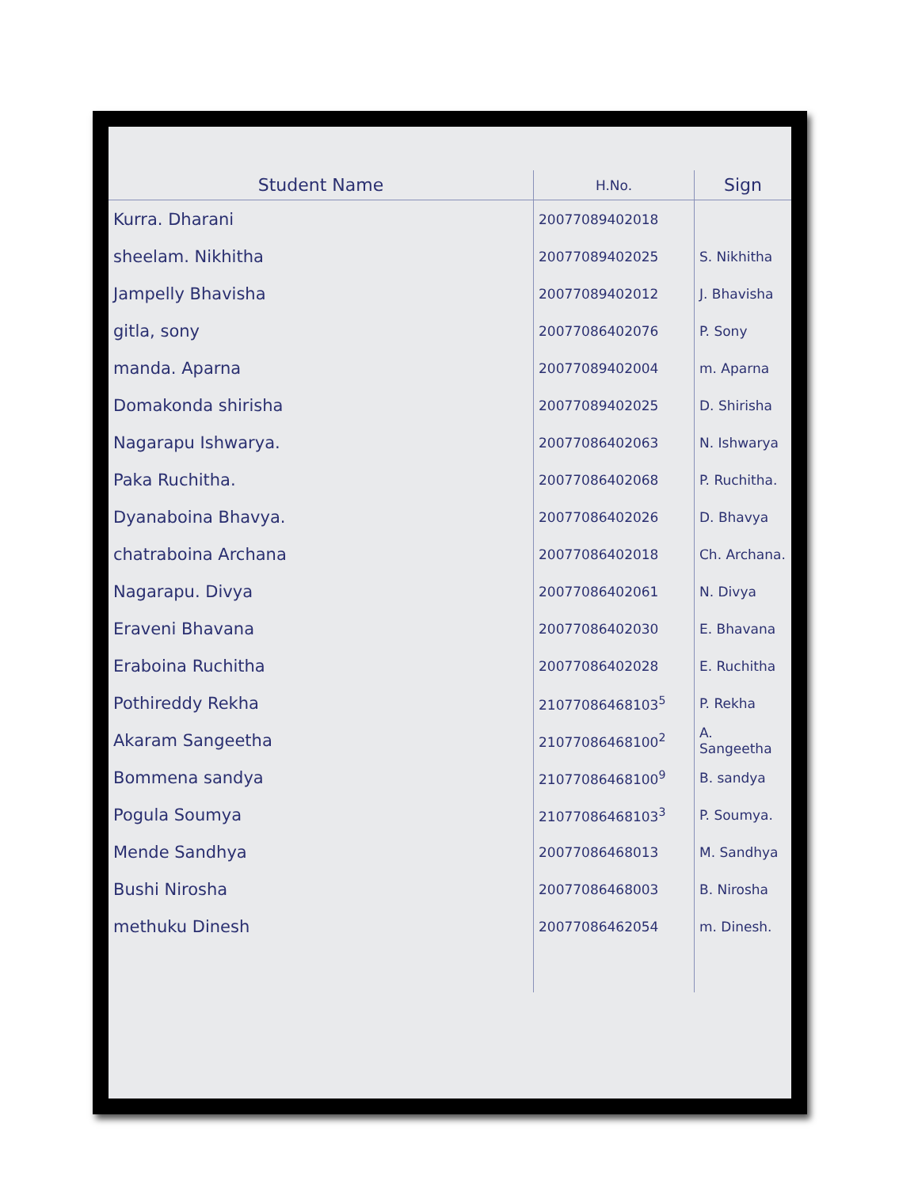| Student Name | H.No. | Sign |
| --- | --- | --- |
| Kurra. Dharani | 20077089402018 | |
| sheelam. Nikhitha | 20077089402025 | S. Nikhitha |
| Jampelly Bhavisha | 20077089402012 | J. Bhavisha |
| gitla, sony | 20077086402076 | P. Sony |
| manda. Aparna | 20077089402004 | m. Aparna |
| Domakonda shirisha | 20077089402025 | D. Shirisha |
| Nagarapu Ishwarya. | 20077086402063 | N. Ishwarya |
| Paka Ruchitha. | 20077086402068 | P. Ruchitha. |
| Dyanaboina Bhavya. | 20077086402026 | D. Bhavya |
| chatraboina Archana | 20077086402018 | Ch. Archana. |
| Nagarapu. Divya | 20077086402061 | N. Divya |
| Eraveni Bhavana | 20077086402030 | E. Bhavana |
| Eraboina Ruchitha | 20077086402028 | E. Ruchitha |
| Pothireddy Rekha | 21077086468103<sup>5</sup> | P. Rekha |
| Akaram Sangeetha | 21077086468100<sup>2</sup> | A. Sangeetha |
| Bommena sandya | 21077086468100<sup>9</sup> | B. sandya |
| Pogula Soumya | 21077086468103<sup>3</sup> | P. Soumya. |
| Mende Sandhya | 20077086468013 | M. Sandhya |
| Bushi Nirosha | 20077086468003 | B. Nirosha |
| methuku Dinesh | 20077086462054 | m. Dinesh. |